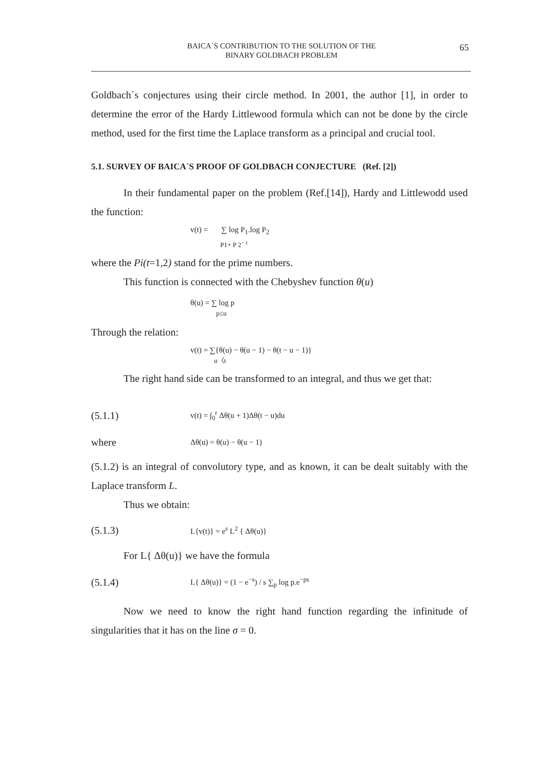BAICA´S CONTRIBUTION TO THE SOLUTION OF THE
BINARY GOLDBACH PROBLEM
65
Goldbach´s conjectures using their circle method. In 2001, the author [1], in order to determine the error of the Hardy Littlewood formula which can not be done by the circle method, used for the first time the Laplace transform as a principal and crucial tool.
5.1. SURVEY OF BAICA´S PROOF OF GOLDBACH CONJECTURE (Ref. [2])
In their fundamental paper on the problem (Ref.[14]), Hardy and Littlewodd used the function:
v(t) = ∑ log P<sub>1</sub>.log P<sub>2</sub>
P1+ P 2<sup>− t</sup>
where the Pi(t=1,2) stand for the prime numbers.
This function is connected with the Chebyshev function θ(u)
θ(u) = ∑ log p
p≤u
Through the relation:
v(t) = ∑{θ(u) − θ(u − 1) − θ(t − u − 1)}
u〈t
The right hand side can be transformed to an integral, and thus we get that:
(5.1.1) v(t) = ∫<sub>0</sub><sup>r</sup> Δθ(u + 1)Δθ(t − u)du
where Δθ(u) = θ(u) − θ(u − 1)
(5.1.2) is an integral of convolutory type, and as known, it can be dealt suitably with the Laplace transform L.
Thus we obtain:
(5.1.3) L{v(t)} = e<sup>s</sup> L<sup>2</sup> { Δθ(u)}
For L{ Δθ(u)} we have the formula
(5.1.4) L{ Δθ(u)} = (1 − e<sup>−s</sup>) / s ∑<sub>p</sub> log p.e<sup>−ps</sup>
Now we need to know the right hand function regarding the infinitude of singularities that it has on the line σ = 0.